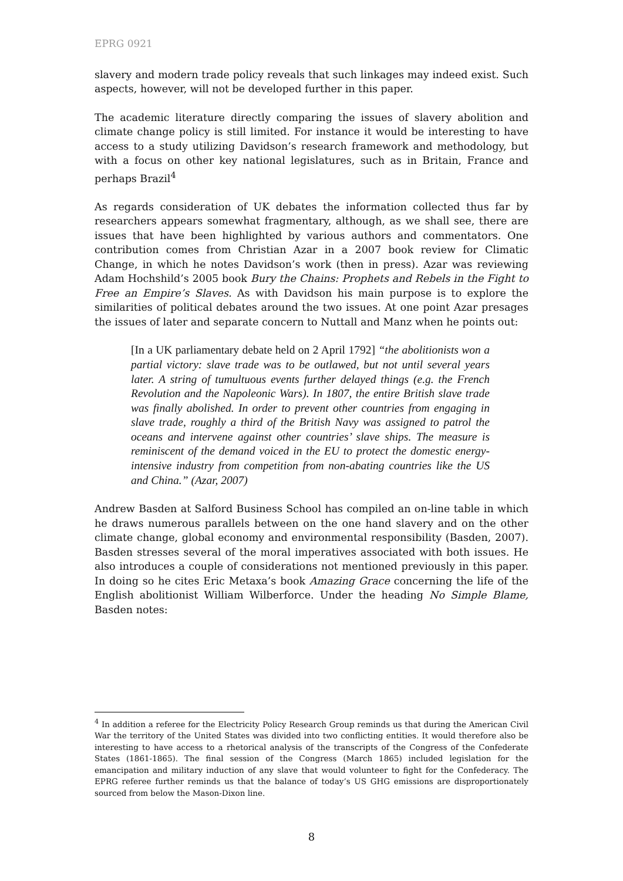EPRG 0921
slavery and modern trade policy reveals that such linkages may indeed exist. Such aspects, however, will not be developed further in this paper.
The academic literature directly comparing the issues of slavery abolition and climate change policy is still limited. For instance it would be interesting to have access to a study utilizing Davidson’s research framework and methodology, but with a focus on other key national legislatures, such as in Britain, France and perhaps Brazil<sup>4</sup>
As regards consideration of UK debates the information collected thus far by researchers appears somewhat fragmentary, although, as we shall see, there are issues that have been highlighted by various authors and commentators. One contribution comes from Christian Azar in a 2007 book review for Climatic Change, in which he notes Davidson’s work (then in press). Azar was reviewing Adam Hochshild’s 2005 book Bury the Chains: Prophets and Rebels in the Fight to Free an Empire’s Slaves. As with Davidson his main purpose is to explore the similarities of political debates around the two issues. At one point Azar presages the issues of later and separate concern to Nuttall and Manz when he points out:
[In a UK parliamentary debate held on 2 April 1792] “the abolitionists won a partial victory: slave trade was to be outlawed, but not until several years later. A string of tumultuous events further delayed things (e.g. the French Revolution and the Napoleonic Wars). In 1807, the entire British slave trade was finally abolished. In order to prevent other countries from engaging in slave trade, roughly a third of the British Navy was assigned to patrol the oceans and intervene against other countries’ slave ships. The measure is reminiscent of the demand voiced in the EU to protect the domestic energy-intensive industry from competition from non-abating countries like the US and China.” (Azar, 2007)
Andrew Basden at Salford Business School has compiled an on-line table in which he draws numerous parallels between on the one hand slavery and on the other climate change, global economy and environmental responsibility (Basden, 2007). Basden stresses several of the moral imperatives associated with both issues. He also introduces a couple of considerations not mentioned previously in this paper. In doing so he cites Eric Metaxa’s book Amazing Grace concerning the life of the English abolitionist William Wilberforce. Under the heading No Simple Blame, Basden notes:
<sup>4</sup> In addition a referee for the Electricity Policy Research Group reminds us that during the American Civil War the territory of the United States was divided into two conflicting entities. It would therefore also be interesting to have access to a rhetorical analysis of the transcripts of the Congress of the Confederate States (1861-1865). The final session of the Congress (March 1865) included legislation for the emancipation and military induction of any slave that would volunteer to fight for the Confederacy. The EPRG referee further reminds us that the balance of today’s US GHG emissions are disproportionately sourced from below the Mason-Dixon line.
8